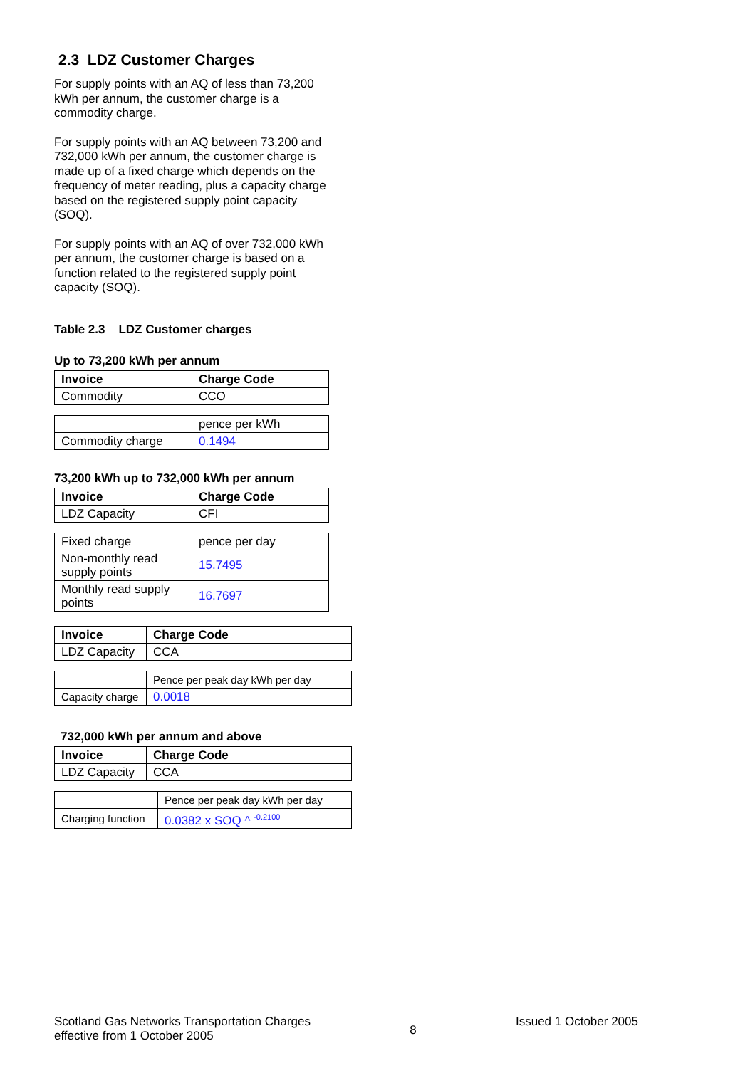2.3 LDZ Customer Charges
For supply points with an AQ of less than 73,200 kWh per annum, the customer charge is a commodity charge.
For supply points with an AQ between 73,200 and 732,000 kWh per annum, the customer charge is made up of a fixed charge which depends on the frequency of meter reading, plus a capacity charge based on the registered supply point capacity (SOQ).
For supply points with an AQ of over 732,000 kWh per annum, the customer charge is based on a function related to the registered supply point capacity (SOQ).
Table 2.3 LDZ Customer charges
Up to 73,200 kWh per annum
| Invoice | Charge Code |
| --- | --- |
| Commodity | CCO |
| | pence per kWh |
| Commodity charge | 0.1494 |
73,200 kWh up to 732,000 kWh per annum
| Invoice | Charge Code |
| --- | --- |
| LDZ Capacity | CFI |
| Fixed charge | pence per day |
| Non-monthly read supply points | 15.7495 |
| Monthly read supply points | 16.7697 |
| Invoice | Charge Code |
| --- | --- |
| LDZ Capacity | CCA |
| | Pence per peak day kWh per day |
| Capacity charge | 0.0018 |
732,000 kWh per annum and above
| Invoice | Charge Code |
| --- | --- |
| LDZ Capacity | CCA |
| | Pence per peak day kWh per day |
| Charging function | 0.0382 x SOQ ^ <sup>-0.2100</sup> |
Scotland Gas Networks Transportation Charges
effective from 1 October 2005
8
Issued 1 October 2005